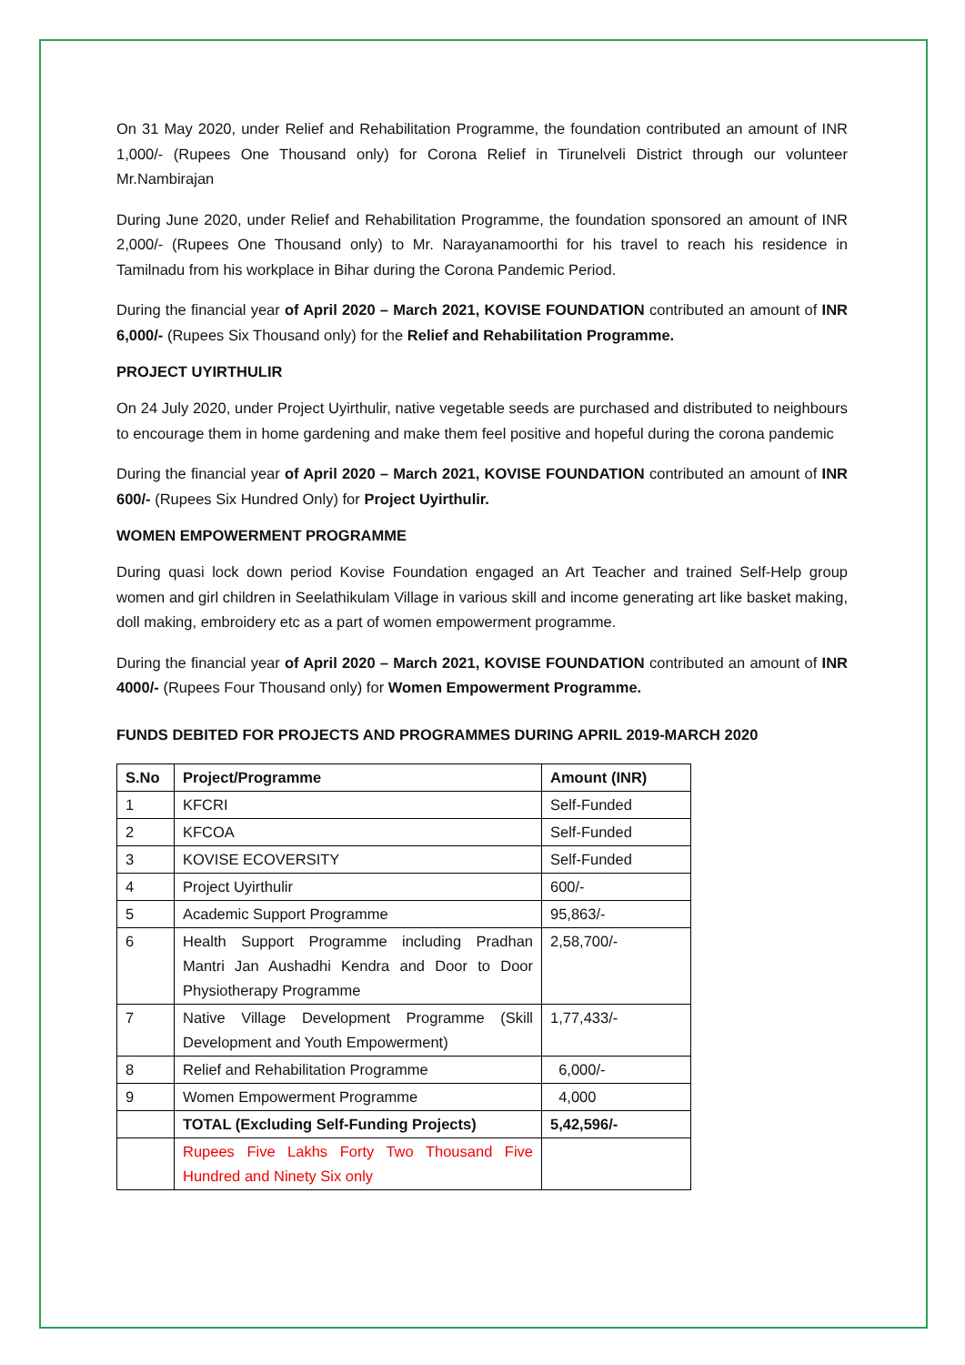On 31 May 2020, under Relief and Rehabilitation Programme, the foundation contributed an amount of INR 1,000/- (Rupees One Thousand only) for Corona Relief in Tirunelveli District through our volunteer Mr.Nambirajan
During June 2020, under Relief and Rehabilitation Programme, the foundation sponsored an amount of INR 2,000/- (Rupees One Thousand only) to Mr. Narayanamoorthi for his travel to reach his residence in Tamilnadu from his workplace in Bihar during the Corona Pandemic Period.
During the financial year of April 2020 – March 2021, KOVISE FOUNDATION contributed an amount of INR 6,000/- (Rupees Six Thousand only) for the Relief and Rehabilitation Programme.
PROJECT UYIRTHULIR
On 24 July 2020, under Project Uyirthulir, native vegetable seeds are purchased and distributed to neighbours to encourage them in home gardening and make them feel positive and hopeful during the corona pandemic
During the financial year of April 2020 – March 2021, KOVISE FOUNDATION contributed an amount of INR 600/- (Rupees Six Hundred Only) for Project Uyirthulir.
WOMEN EMPOWERMENT PROGRAMME
During quasi lock down period Kovise Foundation engaged an Art Teacher and trained Self-Help group women and girl children in Seelathikulam Village in various skill and income generating art like basket making, doll making, embroidery etc as a part of women empowerment programme.
During the financial year of April 2020 – March 2021, KOVISE FOUNDATION contributed an amount of INR 4000/- (Rupees Four Thousand only) for Women Empowerment Programme.
FUNDS DEBITED FOR PROJECTS AND PROGRAMMES DURING APRIL 2019-MARCH 2020
| S.No | Project/Programme | Amount (INR) |
| --- | --- | --- |
| 1 | KFCRI | Self-Funded |
| 2 | KFCOA | Self-Funded |
| 3 | KOVISE ECOVERSITY | Self-Funded |
| 4 | Project Uyirthulir | 600/- |
| 5 | Academic Support Programme | 95,863/- |
| 6 | Health Support Programme including Pradhan Mantri Jan Aushadhi Kendra and Door to Door Physiotherapy Programme | 2,58,700/- |
| 7 | Native Village Development Programme (Skill Development and Youth Empowerment) | 1,77,433/- |
| 8 | Relief and Rehabilitation Programme | 6,000/- |
| 9 | Women Empowerment Programme | 4,000 |
| | TOTAL (Excluding Self-Funding Projects) | 5,42,596/- |
| | Rupees Five Lakhs Forty Two Thousand Five Hundred and Ninety Six only | |